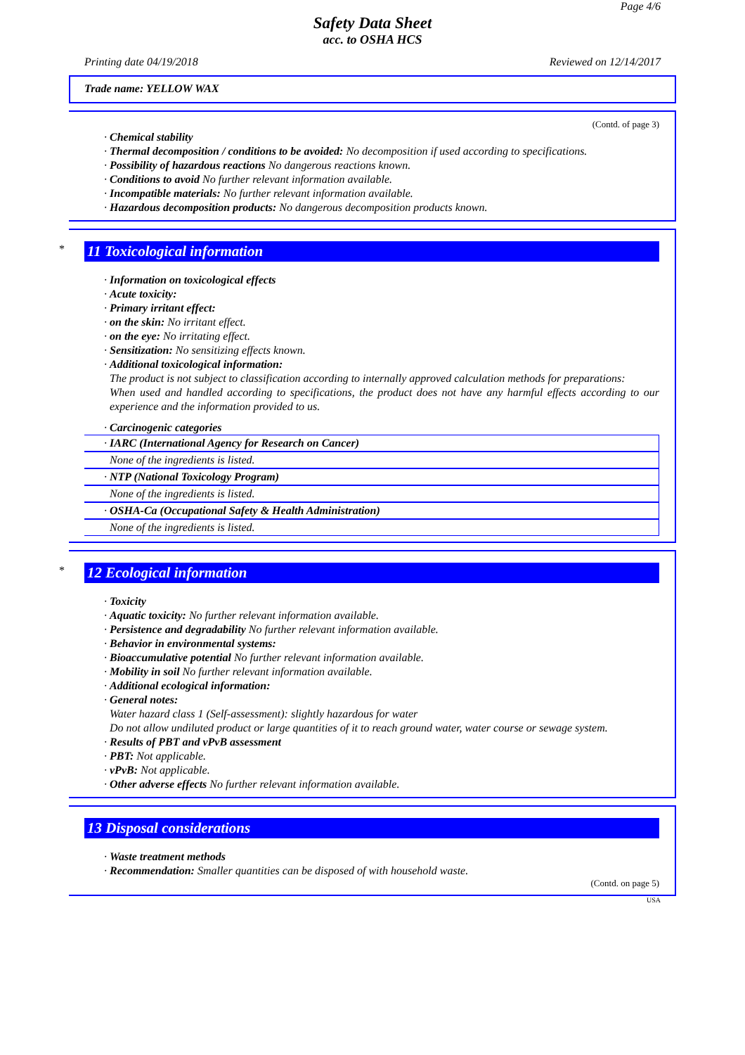Page 4/6
Safety Data Sheet
acc. to OSHA HCS
Printing date 04/19/2018 Reviewed on 12/14/2017
Trade name: YELLOW WAX
(Contd. of page 3)
· Chemical stability
· Thermal decomposition / conditions to be avoided: No decomposition if used according to specifications.
· Possibility of hazardous reactions No dangerous reactions known.
· Conditions to avoid No further relevant information available.
· Incompatible materials: No further relevant information available.
· Hazardous decomposition products: No dangerous decomposition products known.
*
11 Toxicological information
· Information on toxicological effects
· Acute toxicity:
· Primary irritant effect:
· on the skin: No irritant effect.
· on the eye: No irritating effect.
· Sensitization: No sensitizing effects known.
· Additional toxicological information:
The product is not subject to classification according to internally approved calculation methods for preparations:
When used and handled according to specifications, the product does not have any harmful effects according to our experience and the information provided to us.
· Carcinogenic categories
· IARC (International Agency for Research on Cancer)
None of the ingredients is listed.
· NTP (National Toxicology Program)
None of the ingredients is listed.
· OSHA-Ca (Occupational Safety & Health Administration)
None of the ingredients is listed.
*
12 Ecological information
· Toxicity
· Aquatic toxicity: No further relevant information available.
· Persistence and degradability No further relevant information available.
· Behavior in environmental systems:
· Bioaccumulative potential No further relevant information available.
· Mobility in soil No further relevant information available.
· Additional ecological information:
· General notes:
Water hazard class 1 (Self-assessment): slightly hazardous for water
Do not allow undiluted product or large quantities of it to reach ground water, water course or sewage system.
· Results of PBT and vPvB assessment
· PBT: Not applicable.
· vPvB: Not applicable.
· Other adverse effects No further relevant information available.
13 Disposal considerations
· Waste treatment methods
· Recommendation: Smaller quantities can be disposed of with household waste.
(Contd. on page 5)
USA